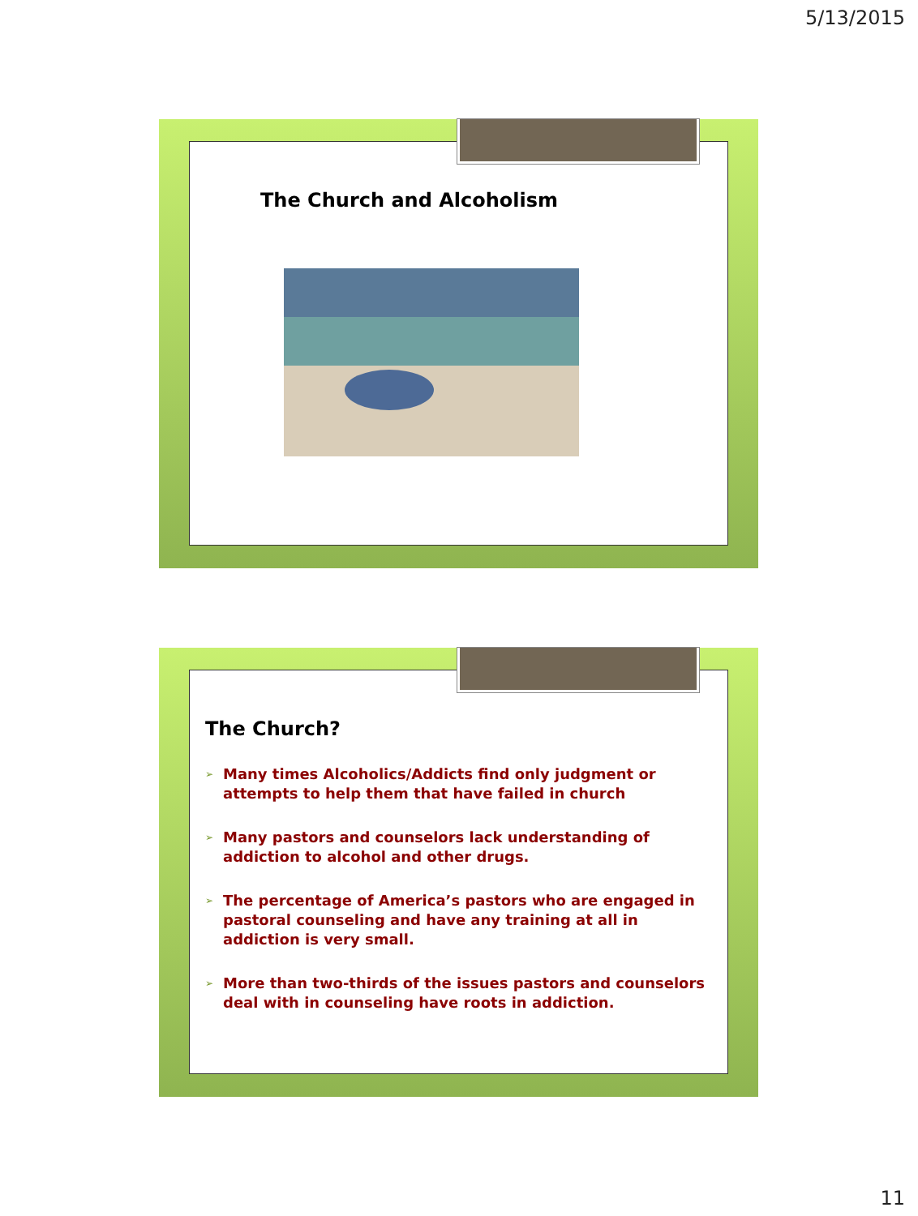5/13/2015
The Church and Alcoholism
The Church?
➢ Many times Alcoholics/Addicts find only judgment or attempts to help them that have failed in church
➢ Many pastors and counselors lack understanding of addiction to alcohol and other drugs.
➢ The percentage of America’s pastors who are engaged in pastoral counseling and have any training at all in addiction is very small.
➢ More than two-thirds of the issues pastors and counselors deal with in counseling have roots in addiction.
11